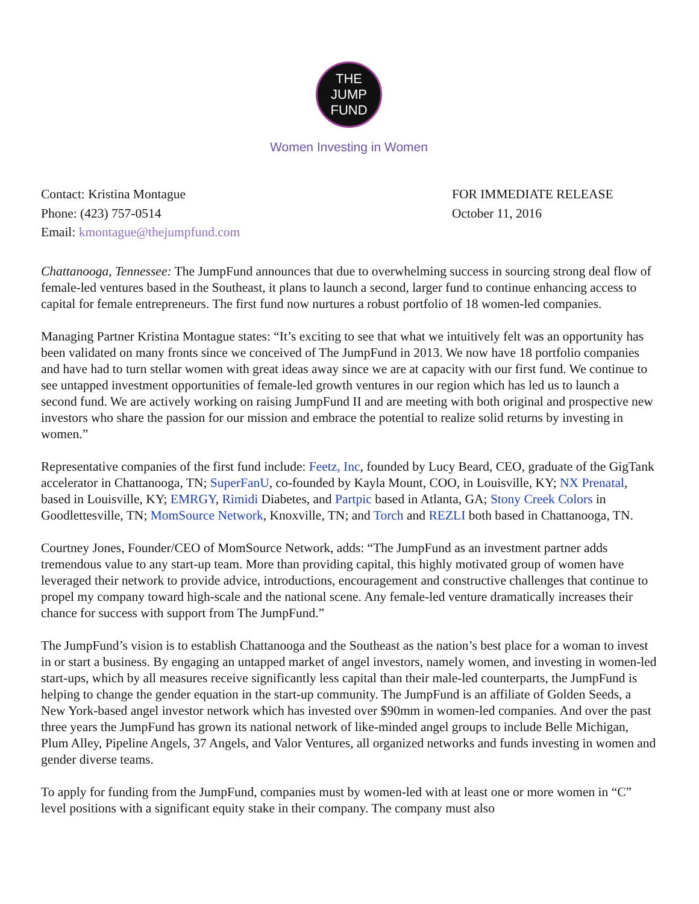THE JUMP
FUND
Women Investing in Women
Contact: Kristina Montague
Phone: (423) 757-0514
Email: kmontague@thejumpfund.com
FOR IMMEDIATE RELEASE
October 11, 2016
Chattanooga, Tennessee: The JumpFund announces that due to overwhelming success in sourcing strong deal flow of female-led ventures based in the Southeast, it plans to launch a second, larger fund to continue enhancing access to capital for female entrepreneurs. The first fund now nurtures a robust portfolio of 18 women-led companies.
Managing Partner Kristina Montague states: “It’s exciting to see that what we intuitively felt was an opportunity has been validated on many fronts since we conceived of The JumpFund in 2013. We now have 18 portfolio companies and have had to turn stellar women with great ideas away since we are at capacity with our first fund. We continue to see untapped investment opportunities of female-led growth ventures in our region which has led us to launch a second fund. We are actively working on raising JumpFund II and are meeting with both original and prospective new investors who share the passion for our mission and embrace the potential to realize solid returns by investing in women.”
Representative companies of the first fund include: Feetz, Inc, founded by Lucy Beard, CEO, graduate of the GigTank accelerator in Chattanooga, TN; SuperFanU, co-founded by Kayla Mount, COO, in Louisville, KY; NX Prenatal, based in Louisville, KY; EMRGY, Rimidi Diabetes, and Partpic based in Atlanta, GA; Stony Creek Colors in Goodlettesville, TN; MomSource Network, Knoxville, TN; and Torch and REZLI both based in Chattanooga, TN.
Courtney Jones, Founder/CEO of MomSource Network, adds: “The JumpFund as an investment partner adds tremendous value to any start-up team. More than providing capital, this highly motivated group of women have leveraged their network to provide advice, introductions, encouragement and constructive challenges that continue to propel my company toward high-scale and the national scene. Any female-led venture dramatically increases their chance for success with support from The JumpFund.”
The JumpFund’s vision is to establish Chattanooga and the Southeast as the nation’s best place for a woman to invest in or start a business. By engaging an untapped market of angel investors, namely women, and investing in women-led start-ups, which by all measures receive significantly less capital than their male-led counterparts, the JumpFund is helping to change the gender equation in the start-up community. The JumpFund is an affiliate of Golden Seeds, a New York-based angel investor network which has invested over $90mm in women-led companies. And over the past three years the JumpFund has grown its national network of like-minded angel groups to include Belle Michigan, Plum Alley, Pipeline Angels, 37 Angels, and Valor Ventures, all organized networks and funds investing in women and gender diverse teams.
To apply for funding from the JumpFund, companies must by women-led with at least one or more women in “C” level positions with a significant equity stake in their company. The company must also